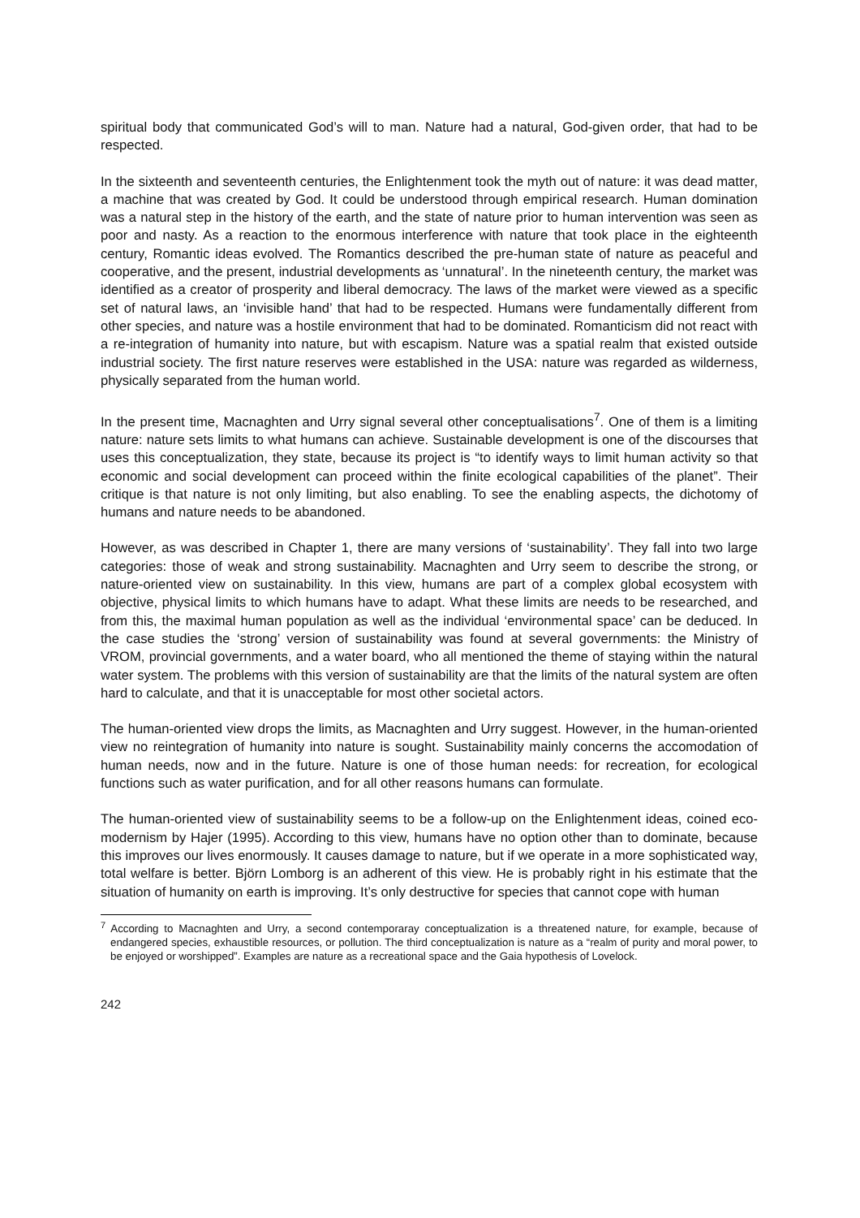spiritual body that communicated God’s will to man. Nature had a natural, God-given order, that had to be respected.
In the sixteenth and seventeenth centuries, the Enlightenment took the myth out of nature: it was dead matter, a machine that was created by God. It could be understood through empirical research. Human domination was a natural step in the history of the earth, and the state of nature prior to human intervention was seen as poor and nasty. As a reaction to the enormous interference with nature that took place in the eighteenth century, Romantic ideas evolved. The Romantics described the pre-human state of nature as peaceful and cooperative, and the present, industrial developments as ‘unnatural’. In the nineteenth century, the market was identified as a creator of prosperity and liberal democracy. The laws of the market were viewed as a specific set of natural laws, an ‘invisible hand’ that had to be respected. Humans were fundamentally different from other species, and nature was a hostile environment that had to be dominated. Romanticism did not react with a re-integration of humanity into nature, but with escapism. Nature was a spatial realm that existed outside industrial society. The first nature reserves were established in the USA: nature was regarded as wilderness, physically separated from the human world.
In the present time, Macnaghten and Urry signal several other conceptualisations<sup>7</sup>. One of them is a limiting nature: nature sets limits to what humans can achieve. Sustainable development is one of the discourses that uses this conceptualization, they state, because its project is “to identify ways to limit human activity so that economic and social development can proceed within the finite ecological capabilities of the planet”. Their critique is that nature is not only limiting, but also enabling. To see the enabling aspects, the dichotomy of humans and nature needs to be abandoned.
However, as was described in Chapter 1, there are many versions of ‘sustainability’. They fall into two large categories: those of weak and strong sustainability. Macnaghten and Urry seem to describe the strong, or nature-oriented view on sustainability. In this view, humans are part of a complex global ecosystem with objective, physical limits to which humans have to adapt. What these limits are needs to be researched, and from this, the maximal human population as well as the individual ‘environmental space’ can be deduced. In the case studies the ‘strong’ version of sustainability was found at several governments: the Ministry of VROM, provincial governments, and a water board, who all mentioned the theme of staying within the natural water system. The problems with this version of sustainability are that the limits of the natural system are often hard to calculate, and that it is unacceptable for most other societal actors.
The human-oriented view drops the limits, as Macnaghten and Urry suggest. However, in the human-oriented view no reintegration of humanity into nature is sought. Sustainability mainly concerns the accomodation of human needs, now and in the future. Nature is one of those human needs: for recreation, for ecological functions such as water purification, and for all other reasons humans can formulate.
The human-oriented view of sustainability seems to be a follow-up on the Enlightenment ideas, coined eco-modernism by Hajer (1995). According to this view, humans have no option other than to dominate, because this improves our lives enormously. It causes damage to nature, but if we operate in a more sophisticated way, total welfare is better. Björn Lomborg is an adherent of this view. He is probably right in his estimate that the situation of humanity on earth is improving. It’s only destructive for species that cannot cope with human
<sup>7</sup> According to Macnaghten and Urry, a second contemporaray conceptualization is a threatened nature, for example, because of endangered species, exhaustible resources, or pollution. The third conceptualization is nature as a “realm of purity and moral power, to be enjoyed or worshipped”. Examples are nature as a recreational space and the Gaia hypothesis of Lovelock.
242